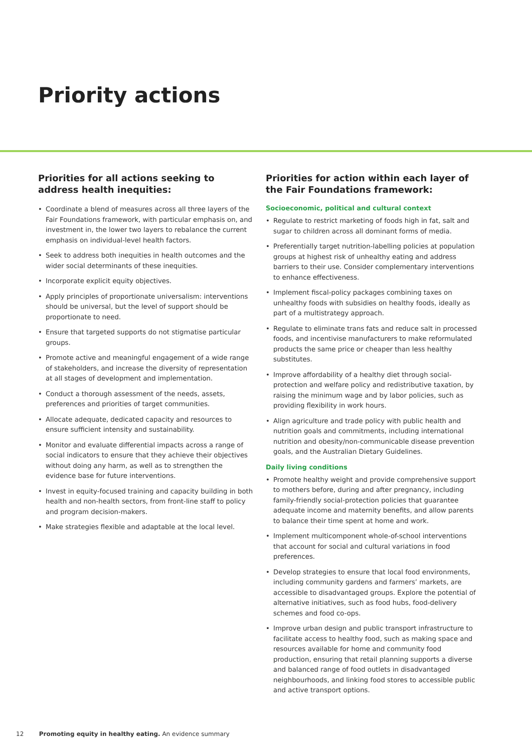Priority actions
Priorities for all actions seeking to address health inequities:
• Coordinate a blend of measures across all three layers of the Fair Foundations framework, with particular emphasis on, and investment in, the lower two layers to rebalance the current emphasis on individual-level health factors.
• Seek to address both inequities in health outcomes and the wider social determinants of these inequities.
• Incorporate explicit equity objectives.
• Apply principles of proportionate universalism: interventions should be universal, but the level of support should be proportionate to need.
• Ensure that targeted supports do not stigmatise particular groups.
• Promote active and meaningful engagement of a wide range of stakeholders, and increase the diversity of representation at all stages of development and implementation.
• Conduct a thorough assessment of the needs, assets, preferences and priorities of target communities.
• Allocate adequate, dedicated capacity and resources to ensure sufficient intensity and sustainability.
• Monitor and evaluate differential impacts across a range of social indicators to ensure that they achieve their objectives without doing any harm, as well as to strengthen the evidence base for future interventions.
• Invest in equity-focused training and capacity building in both health and non-health sectors, from front-line staff to policy and program decision-makers.
• Make strategies flexible and adaptable at the local level.
Priorities for action within each layer of the Fair Foundations framework:
Socioeconomic, political and cultural context
• Regulate to restrict marketing of foods high in fat, salt and sugar to children across all dominant forms of media.
• Preferentially target nutrition-labelling policies at population groups at highest risk of unhealthy eating and address barriers to their use. Consider complementary interventions to enhance effectiveness.
• Implement fiscal-policy packages combining taxes on unhealthy foods with subsidies on healthy foods, ideally as part of a multistrategy approach.
• Regulate to eliminate trans fats and reduce salt in processed foods, and incentivise manufacturers to make reformulated products the same price or cheaper than less healthy substitutes.
• Improve affordability of a healthy diet through social-protection and welfare policy and redistributive taxation, by raising the minimum wage and by labor policies, such as providing flexibility in work hours.
• Align agriculture and trade policy with public health and nutrition goals and commitments, including international nutrition and obesity/non-communicable disease prevention goals, and the Australian Dietary Guidelines.
Daily living conditions
• Promote healthy weight and provide comprehensive support to mothers before, during and after pregnancy, including family-friendly social-protection policies that guarantee adequate income and maternity benefits, and allow parents to balance their time spent at home and work.
• Implement multicomponent whole-of-school interventions that account for social and cultural variations in food preferences.
• Develop strategies to ensure that local food environments, including community gardens and farmers’ markets, are accessible to disadvantaged groups. Explore the potential of alternative initiatives, such as food hubs, food-delivery schemes and food co-ops.
• Improve urban design and public transport infrastructure to facilitate access to healthy food, such as making space and resources available for home and community food production, ensuring that retail planning supports a diverse and balanced range of food outlets in disadvantaged neighbourhoods, and linking food stores to accessible public and active transport options.
12 Promoting equity in healthy eating. An evidence summary